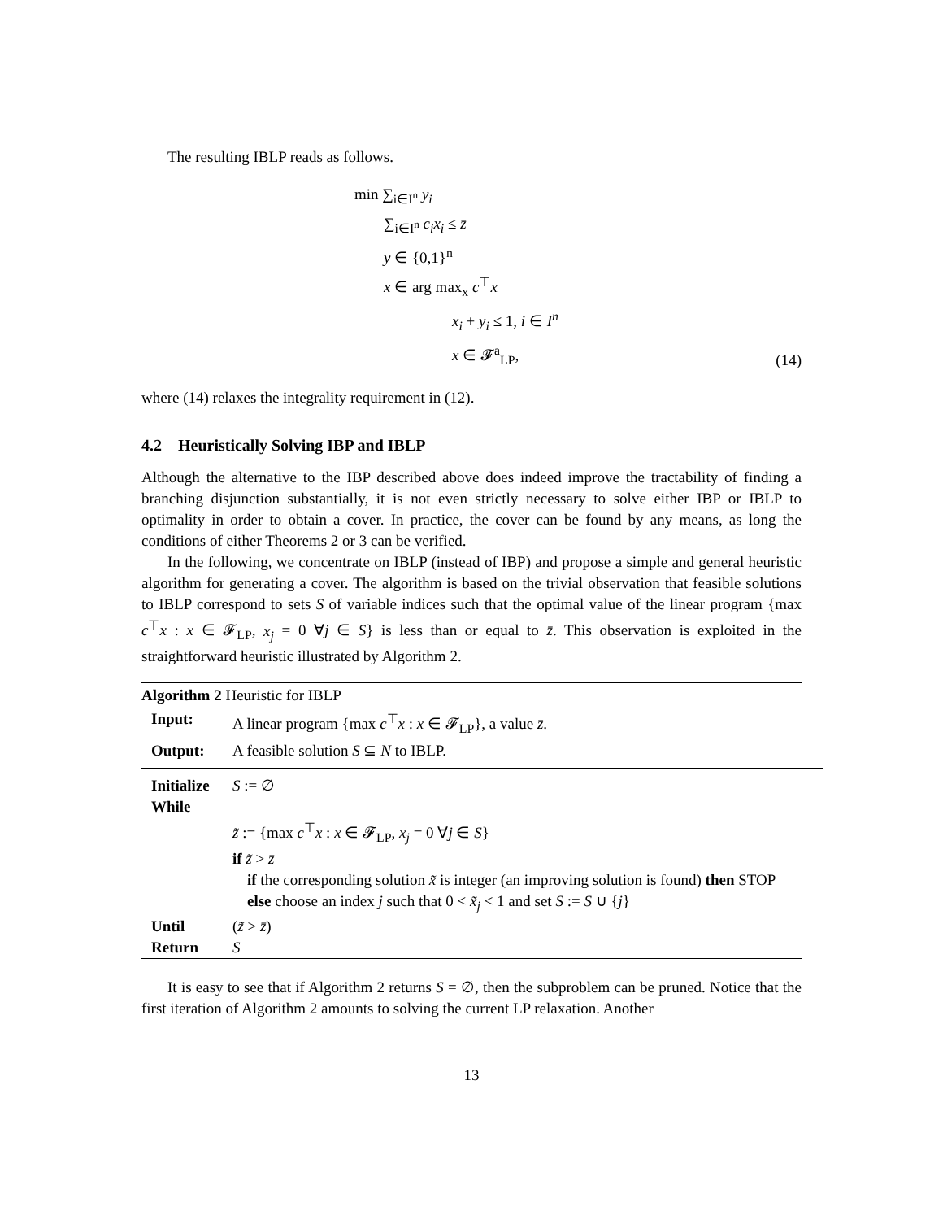The resulting IBLP reads as follows.
min ∑<sub>i∈I<sup>n</sup></sub> y<sub>i</sub>
∑<sub>i∈I<sup>n</sup></sub> c<sub>i</sub>x<sub>i</sub> ≤ z̄
y ∈ {0,1}<sup>n</sup>
x ∈ arg max<sub>x</sub> c<sup>⊤</sup>x
x<sub>i</sub> + y<sub>i</sub> ≤ 1, i ∈ I<sup>n</sup>
x ∈ 𝓕<sup>a</sup><sub>LP</sub>,
(14)
where (14) relaxes the integrality requirement in (12).
4.2 Heuristically Solving IBP and IBLP
Although the alternative to the IBP described above does indeed improve the tractability of finding a branching disjunction substantially, it is not even strictly necessary to solve either IBP or IBLP to optimality in order to obtain a cover. In practice, the cover can be found by any means, as long the conditions of either Theorems 2 or 3 can be verified.
In the following, we concentrate on IBLP (instead of IBP) and propose a simple and general heuristic algorithm for generating a cover. The algorithm is based on the trivial observation that feasible solutions to IBLP correspond to sets S of variable indices such that the optimal value of the linear program {max c<sup>⊤</sup>x : x ∈ 𝓕<sub>LP</sub>, x<sub>j</sub> = 0 ∀j ∈ S} is less than or equal to z̄. This observation is exploited in the straightforward heuristic illustrated by Algorithm 2.
Algorithm 2 Heuristic for IBLP
Input: A linear program {max c<sup>⊤</sup>x : x ∈ 𝓕<sub>LP</sub>}, a value z̄.
Output: A feasible solution S ⊆ N to IBLP.
Initialize S := ∅
While
z̃ := {max c<sup>⊤</sup>x : x ∈ 𝓕<sub>LP</sub>, x<sub>j</sub> = 0 ∀j ∈ S}
if z̃ > z̄
if the corresponding solution x̃ is integer (an improving solution is found) then STOP
else choose an index j such that 0 < x̃<sub>j</sub> < 1 and set S := S ∪ {j}
Until (z̃ > z̄)
Return S
It is easy to see that if Algorithm 2 returns S = ∅, then the subproblem can be pruned. Notice that the first iteration of Algorithm 2 amounts to solving the current LP relaxation. Another
13